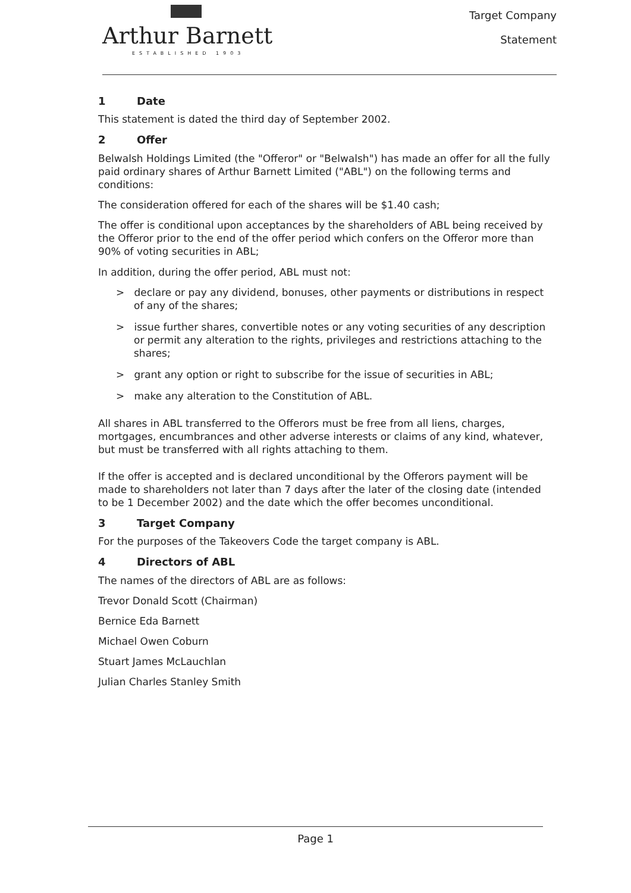Arthur Barnett
ESTABLISHED 1903
Target Company
Statement
1 Date
This statement is dated the third day of September 2002.
2 Offer
Belwalsh Holdings Limited (the "Offeror" or "Belwalsh") has made an offer for all the fully paid ordinary shares of Arthur Barnett Limited ("ABL") on the following terms and conditions:
The consideration offered for each of the shares will be $1.40 cash;
The offer is conditional upon acceptances by the shareholders of ABL being received by the Offeror prior to the end of the offer period which confers on the Offeror more than 90% of voting securities in ABL;
In addition, during the offer period, ABL must not:
> declare or pay any dividend, bonuses, other payments or distributions in respect of any of the shares;
> issue further shares, convertible notes or any voting securities of any description or permit any alteration to the rights, privileges and restrictions attaching to the shares;
> grant any option or right to subscribe for the issue of securities in ABL;
> make any alteration to the Constitution of ABL.
All shares in ABL transferred to the Offerors must be free from all liens, charges, mortgages, encumbrances and other adverse interests or claims of any kind, whatever, but must be transferred with all rights attaching to them.
If the offer is accepted and is declared unconditional by the Offerors payment will be made to shareholders not later than 7 days after the later of the closing date (intended to be 1 December 2002) and the date which the offer becomes unconditional.
3 Target Company
For the purposes of the Takeovers Code the target company is ABL.
4 Directors of ABL
The names of the directors of ABL are as follows:
Trevor Donald Scott (Chairman)
Bernice Eda Barnett
Michael Owen Coburn
Stuart James McLauchlan
Julian Charles Stanley Smith
Page 1